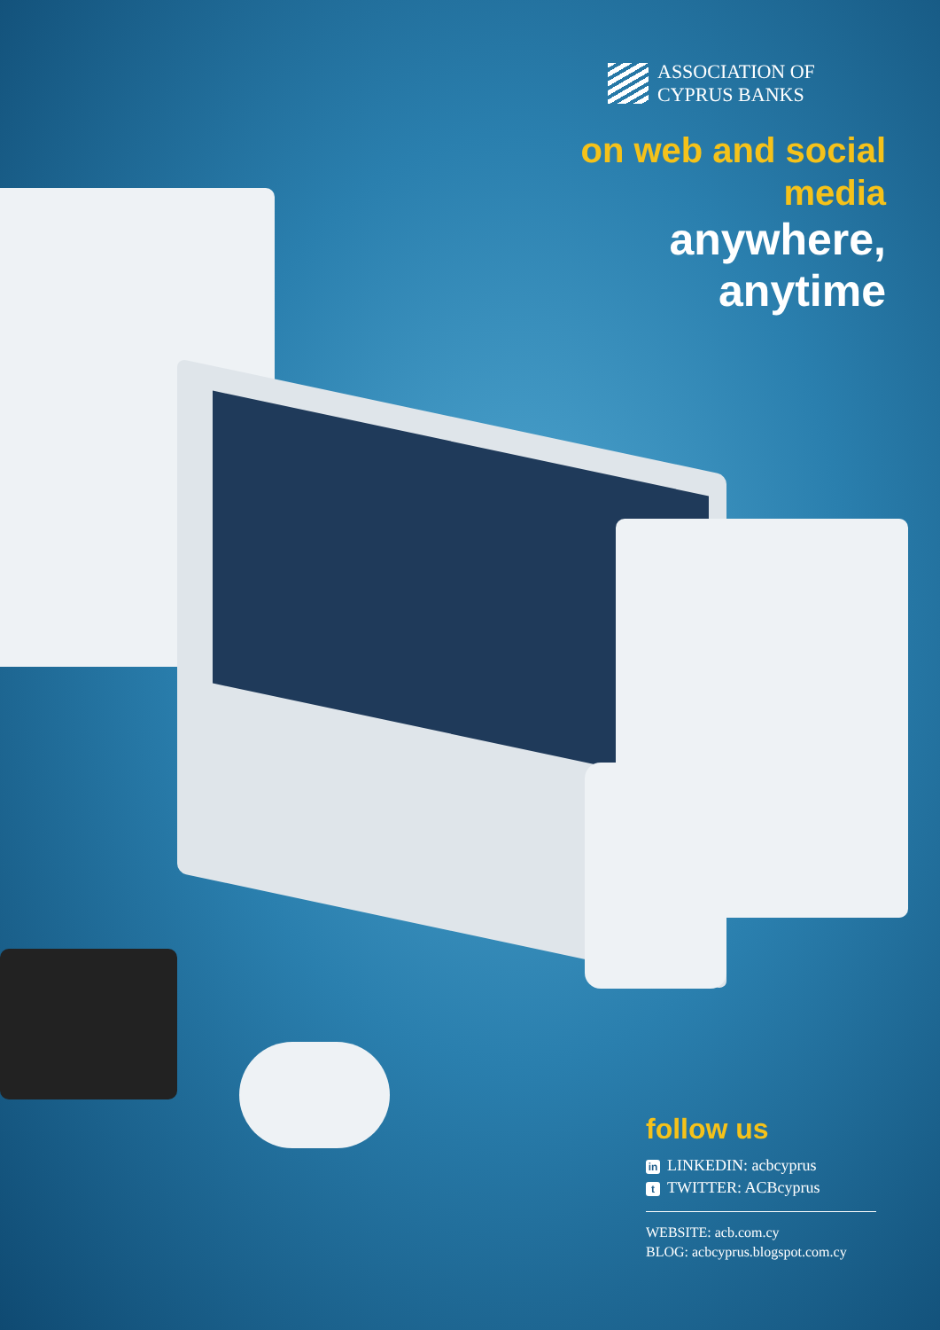ASSOCIATION OF
CYPRUS BANKS
on web and social media
anywhere, anytime
follow us
in LINKEDIN: acbcyprus
t TWITTER: ACBcyprus
WEBSITE: acb.com.cy
BLOG: acbcyprus.blogspot.com.cy